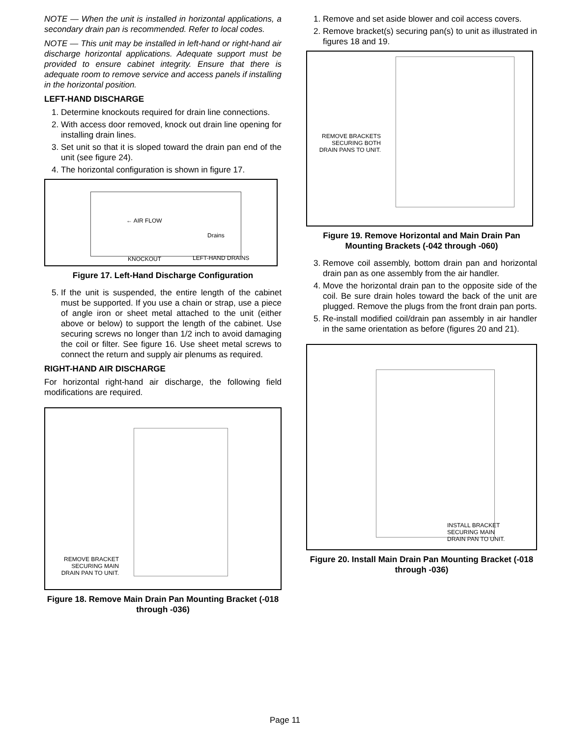NOTE — When the unit is installed in horizontal applications, a secondary drain pan is recommended. Refer to local codes.
NOTE — This unit may be installed in left-hand or right-hand air discharge horizontal applications. Adequate support must be provided to ensure cabinet integrity. Ensure that there is adequate room to remove service and access panels if installing in the horizontal position.
LEFT-HAND DISCHARGE
1. Determine knockouts required for drain line connections.
2. With access door removed, knock out drain line opening for installing drain lines.
3. Set unit so that it is sloped toward the drain pan end of the unit (see figure 24).
4. The horizontal configuration is shown in figure 17.
← AIR FLOW
Drains
KNOCKOUT LEFT-HAND DRAINS
Figure 17. Left-Hand Discharge Configuration
5. If the unit is suspended, the entire length of the cabinet must be supported. If you use a chain or strap, use a piece of angle iron or sheet metal attached to the unit (either above or below) to support the length of the cabinet. Use securing screws no longer than 1/2 inch to avoid damaging the coil or filter. See figure 16. Use sheet metal screws to connect the return and supply air plenums as required.
RIGHT-HAND AIR DISCHARGE
For horizontal right-hand air discharge, the following field modifications are required.
REMOVE BRACKET SECURING MAIN DRAIN PAN TO UNIT.
Figure 18. Remove Main Drain Pan Mounting Bracket (-018 through -036)
1. Remove and set aside blower and coil access covers.
2. Remove bracket(s) securing pan(s) to unit as illustrated in figures 18 and 19.
REMOVE BRACKETS SECURING BOTH DRAIN PANS TO UNIT.
Figure 19. Remove Horizontal and Main Drain Pan Mounting Brackets (-042 through -060)
3. Remove coil assembly, bottom drain pan and horizontal drain pan as one assembly from the air handler.
4. Move the horizontal drain pan to the opposite side of the coil. Be sure drain holes toward the back of the unit are plugged. Remove the plugs from the front drain pan ports.
5. Re-install modified coil/drain pan assembly in air handler in the same orientation as before (figures 20 and 21).
INSTALL BRACKET
SECURING MAIN
DRAIN PAN TO UNIT.
Figure 20. Install Main Drain Pan Mounting Bracket (-018 through -036)
Page 11